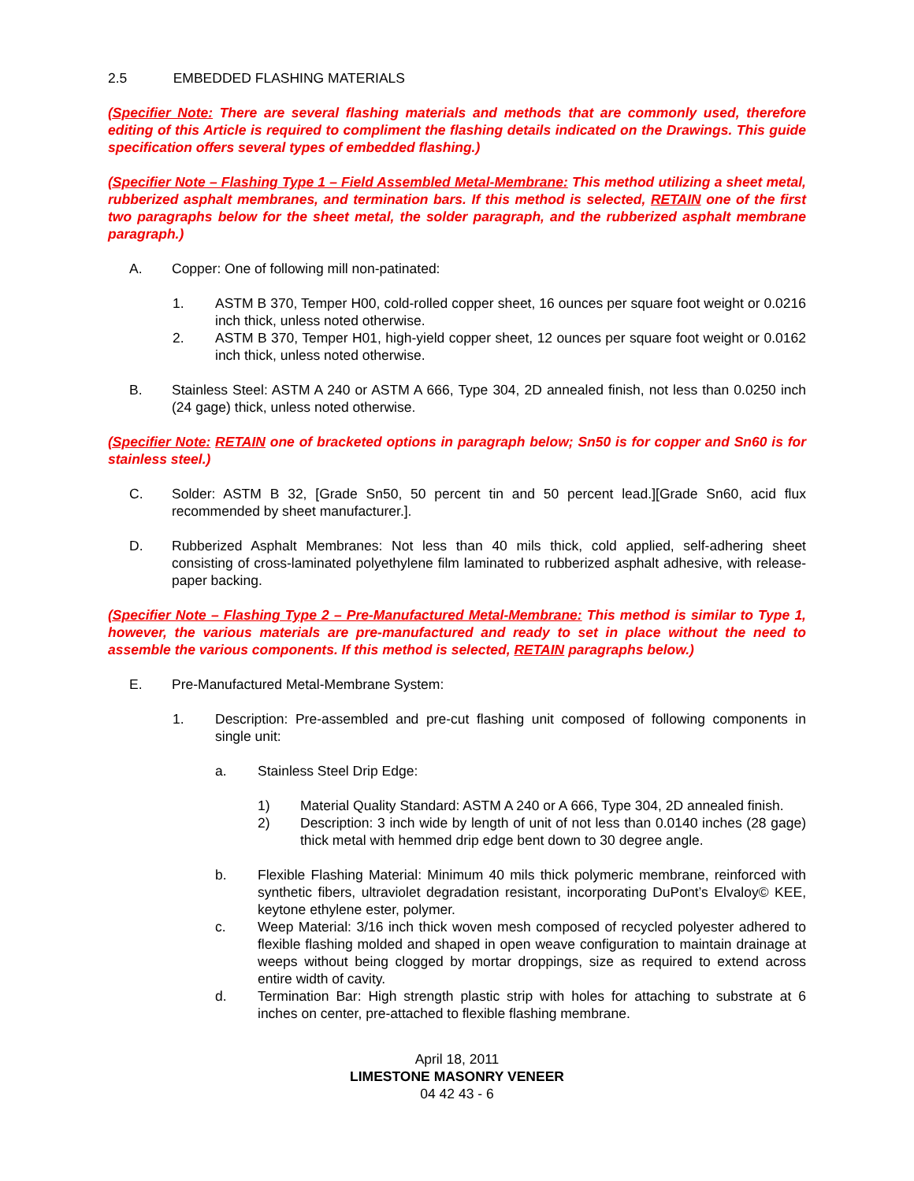2.5 EMBEDDED FLASHING MATERIALS
(Specifier Note: There are several flashing materials and methods that are commonly used, therefore editing of this Article is required to compliment the flashing details indicated on the Drawings. This guide specification offers several types of embedded flashing.)
(Specifier Note – Flashing Type 1 – Field Assembled Metal-Membrane: This method utilizing a sheet metal, rubberized asphalt membranes, and termination bars. If this method is selected, RETAIN one of the first two paragraphs below for the sheet metal, the solder paragraph, and the rubberized asphalt membrane paragraph.)
A. Copper: One of following mill non-patinated:
1. ASTM B 370, Temper H00, cold-rolled copper sheet, 16 ounces per square foot weight or 0.0216 inch thick, unless noted otherwise.
2. ASTM B 370, Temper H01, high-yield copper sheet, 12 ounces per square foot weight or 0.0162 inch thick, unless noted otherwise.
B. Stainless Steel: ASTM A 240 or ASTM A 666, Type 304, 2D annealed finish, not less than 0.0250 inch (24 gage) thick, unless noted otherwise.
(Specifier Note: RETAIN one of bracketed options in paragraph below; Sn50 is for copper and Sn60 is for stainless steel.)
C. Solder: ASTM B 32, [Grade Sn50, 50 percent tin and 50 percent lead.][Grade Sn60, acid flux recommended by sheet manufacturer.].
D. Rubberized Asphalt Membranes: Not less than 40 mils thick, cold applied, self-adhering sheet consisting of cross-laminated polyethylene film laminated to rubberized asphalt adhesive, with release-paper backing.
(Specifier Note – Flashing Type 2 – Pre-Manufactured Metal-Membrane: This method is similar to Type 1, however, the various materials are pre-manufactured and ready to set in place without the need to assemble the various components. If this method is selected, RETAIN paragraphs below.)
E. Pre-Manufactured Metal-Membrane System:
1. Description: Pre-assembled and pre-cut flashing unit composed of following components in single unit:
a. Stainless Steel Drip Edge:
1) Material Quality Standard: ASTM A 240 or A 666, Type 304, 2D annealed finish.
2) Description: 3 inch wide by length of unit of not less than 0.0140 inches (28 gage) thick metal with hemmed drip edge bent down to 30 degree angle.
b. Flexible Flashing Material: Minimum 40 mils thick polymeric membrane, reinforced with synthetic fibers, ultraviolet degradation resistant, incorporating DuPont’s Elvaloy© KEE, keytone ethylene ester, polymer.
c. Weep Material: 3/16 inch thick woven mesh composed of recycled polyester adhered to flexible flashing molded and shaped in open weave configuration to maintain drainage at weeps without being clogged by mortar droppings, size as required to extend across entire width of cavity.
d. Termination Bar: High strength plastic strip with holes for attaching to substrate at 6 inches on center, pre-attached to flexible flashing membrane.
April 18, 2011
LIMESTONE MASONRY VENEER
04 42 43 - 6